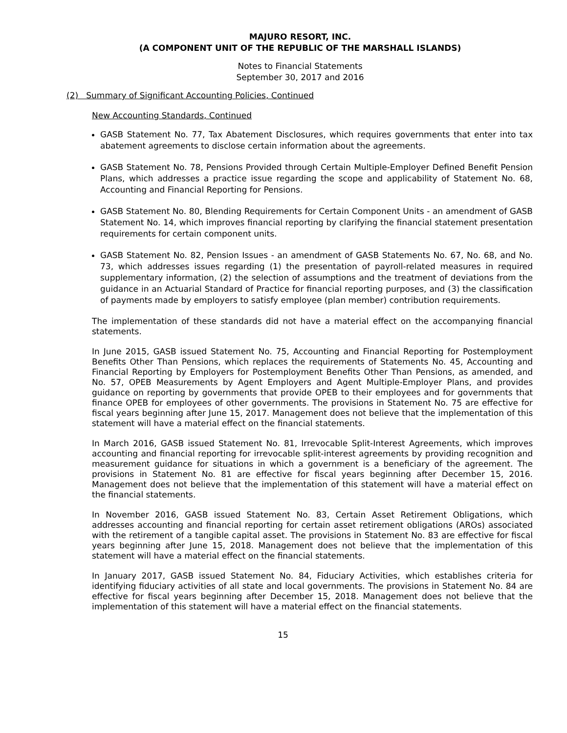MAJURO RESORT, INC.
(A COMPONENT UNIT OF THE REPUBLIC OF THE MARSHALL ISLANDS)
Notes to Financial Statements
September 30, 2017 and 2016
(2) Summary of Significant Accounting Policies, Continued
New Accounting Standards, Continued
GASB Statement No. 77, Tax Abatement Disclosures, which requires governments that enter into tax abatement agreements to disclose certain information about the agreements.
GASB Statement No. 78, Pensions Provided through Certain Multiple-Employer Defined Benefit Pension Plans, which addresses a practice issue regarding the scope and applicability of Statement No. 68, Accounting and Financial Reporting for Pensions.
GASB Statement No. 80, Blending Requirements for Certain Component Units - an amendment of GASB Statement No. 14, which improves financial reporting by clarifying the financial statement presentation requirements for certain component units.
GASB Statement No. 82, Pension Issues - an amendment of GASB Statements No. 67, No. 68, and No. 73, which addresses issues regarding (1) the presentation of payroll-related measures in required supplementary information, (2) the selection of assumptions and the treatment of deviations from the guidance in an Actuarial Standard of Practice for financial reporting purposes, and (3) the classification of payments made by employers to satisfy employee (plan member) contribution requirements.
The implementation of these standards did not have a material effect on the accompanying financial statements.
In June 2015, GASB issued Statement No. 75, Accounting and Financial Reporting for Postemployment Benefits Other Than Pensions, which replaces the requirements of Statements No. 45, Accounting and Financial Reporting by Employers for Postemployment Benefits Other Than Pensions, as amended, and No. 57, OPEB Measurements by Agent Employers and Agent Multiple-Employer Plans, and provides guidance on reporting by governments that provide OPEB to their employees and for governments that finance OPEB for employees of other governments. The provisions in Statement No. 75 are effective for fiscal years beginning after June 15, 2017. Management does not believe that the implementation of this statement will have a material effect on the financial statements.
In March 2016, GASB issued Statement No. 81, Irrevocable Split-Interest Agreements, which improves accounting and financial reporting for irrevocable split-interest agreements by providing recognition and measurement guidance for situations in which a government is a beneficiary of the agreement. The provisions in Statement No. 81 are effective for fiscal years beginning after December 15, 2016. Management does not believe that the implementation of this statement will have a material effect on the financial statements.
In November 2016, GASB issued Statement No. 83, Certain Asset Retirement Obligations, which addresses accounting and financial reporting for certain asset retirement obligations (AROs) associated with the retirement of a tangible capital asset. The provisions in Statement No. 83 are effective for fiscal years beginning after June 15, 2018. Management does not believe that the implementation of this statement will have a material effect on the financial statements.
In January 2017, GASB issued Statement No. 84, Fiduciary Activities, which establishes criteria for identifying fiduciary activities of all state and local governments. The provisions in Statement No. 84 are effective for fiscal years beginning after December 15, 2018. Management does not believe that the implementation of this statement will have a material effect on the financial statements.
15